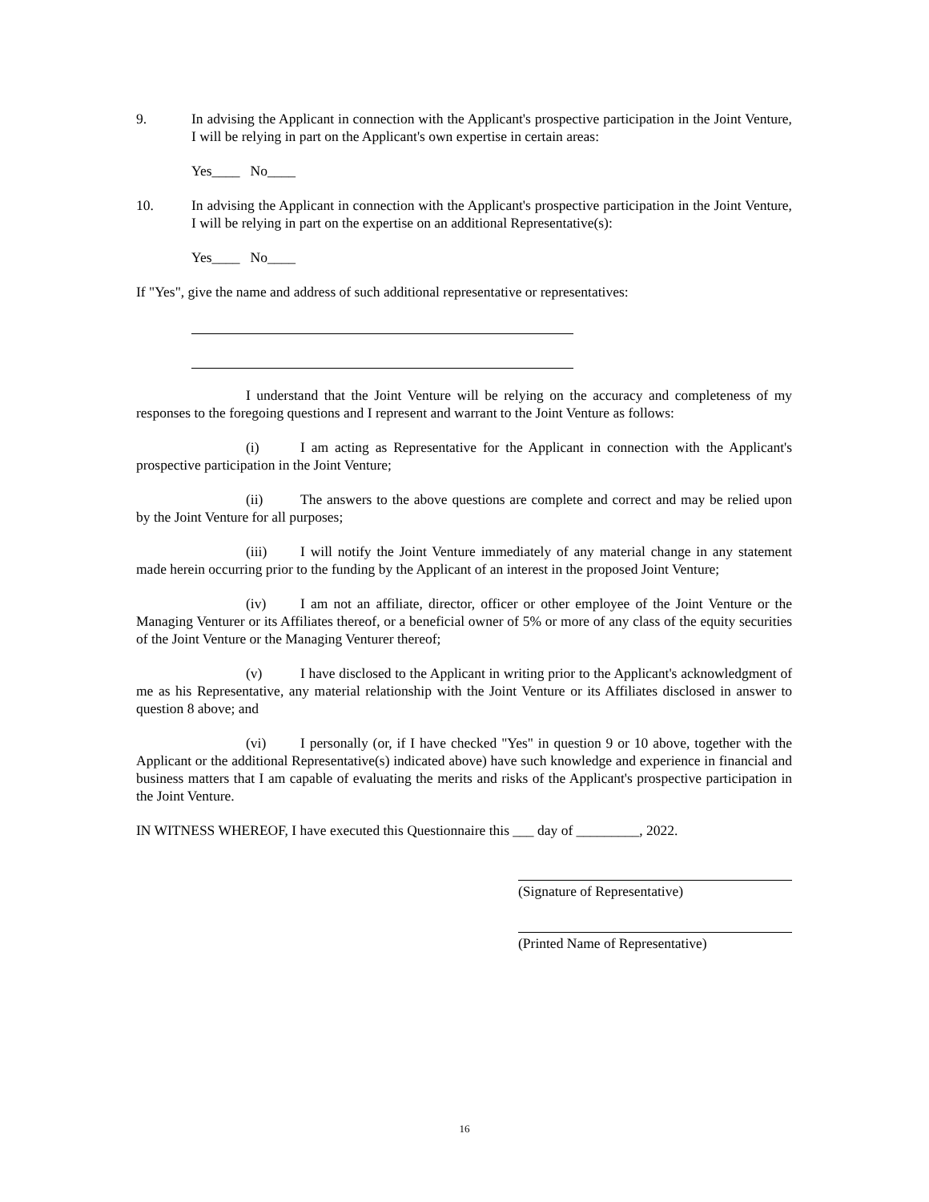9. In advising the Applicant in connection with the Applicant's prospective participation in the Joint Venture, I will be relying in part on the Applicant's own expertise in certain areas:
Yes____ No____
10. In advising the Applicant in connection with the Applicant's prospective participation in the Joint Venture, I will be relying in part on the expertise on an additional Representative(s):
Yes____ No____
If "Yes", give the name and address of such additional representative or representatives:
I understand that the Joint Venture will be relying on the accuracy and completeness of my responses to the foregoing questions and I represent and warrant to the Joint Venture as follows:
(i) I am acting as Representative for the Applicant in connection with the Applicant's prospective participation in the Joint Venture;
(ii) The answers to the above questions are complete and correct and may be relied upon by the Joint Venture for all purposes;
(iii) I will notify the Joint Venture immediately of any material change in any statement made herein occurring prior to the funding by the Applicant of an interest in the proposed Joint Venture;
(iv) I am not an affiliate, director, officer or other employee of the Joint Venture or the Managing Venturer or its Affiliates thereof, or a beneficial owner of 5% or more of any class of the equity securities of the Joint Venture or the Managing Venturer thereof;
(v) I have disclosed to the Applicant in writing prior to the Applicant's acknowledgment of me as his Representative, any material relationship with the Joint Venture or its Affiliates disclosed in answer to question 8 above; and
(vi) I personally (or, if I have checked "Yes" in question 9 or 10 above, together with the Applicant or the additional Representative(s) indicated above) have such knowledge and experience in financial and business matters that I am capable of evaluating the merits and risks of the Applicant's prospective participation in the Joint Venture.
IN WITNESS WHEREOF, I have executed this Questionnaire this ___ day of _________, 2022.
(Signature of Representative)
(Printed Name of Representative)
16